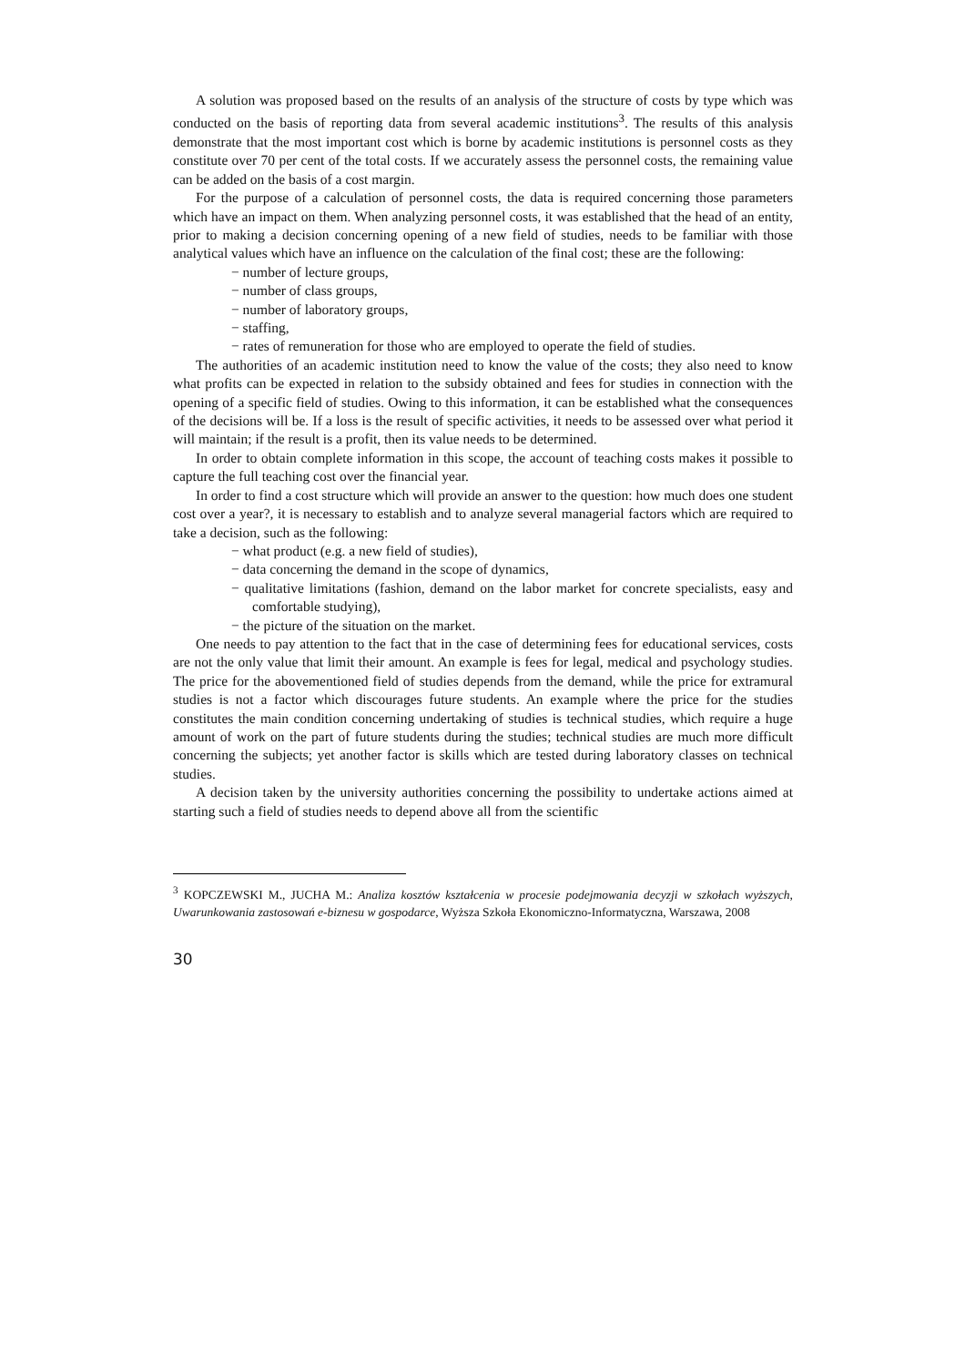A solution was proposed based on the results of an analysis of the structure of costs by type which was conducted on the basis of reporting data from several academic institutions<sup>3</sup>. The results of this analysis demonstrate that the most important cost which is borne by academic institutions is personnel costs as they constitute over 70 per cent of the total costs. If we accurately assess the personnel costs, the remaining value can be added on the basis of a cost margin.
For the purpose of a calculation of personnel costs, the data is required concerning those parameters which have an impact on them. When analyzing personnel costs, it was established that the head of an entity, prior to making a decision concerning opening of a new field of studies, needs to be familiar with those analytical values which have an influence on the calculation of the final cost; these are the following:
− number of lecture groups,
− number of class groups,
− number of laboratory groups,
− staffing,
− rates of remuneration for those who are employed to operate the field of studies.
The authorities of an academic institution need to know the value of the costs; they also need to know what profits can be expected in relation to the subsidy obtained and fees for studies in connection with the opening of a specific field of studies. Owing to this information, it can be established what the consequences of the decisions will be. If a loss is the result of specific activities, it needs to be assessed over what period it will maintain; if the result is a profit, then its value needs to be determined.
In order to obtain complete information in this scope, the account of teaching costs makes it possible to capture the full teaching cost over the financial year.
In order to find a cost structure which will provide an answer to the question: how much does one student cost over a year?, it is necessary to establish and to analyze several managerial factors which are required to take a decision, such as the following:
− what product (e.g. a new field of studies),
− data concerning the demand in the scope of dynamics,
− qualitative limitations (fashion, demand on the labor market for concrete specialists, easy and comfortable studying),
− the picture of the situation on the market.
One needs to pay attention to the fact that in the case of determining fees for educational services, costs are not the only value that limit their amount. An example is fees for legal, medical and psychology studies. The price for the abovementioned field of studies depends from the demand, while the price for extramural studies is not a factor which discourages future students. An example where the price for the studies constitutes the main condition concerning undertaking of studies is technical studies, which require a huge amount of work on the part of future students during the studies; technical studies are much more difficult concerning the subjects; yet another factor is skills which are tested during laboratory classes on technical studies.
A decision taken by the university authorities concerning the possibility to undertake actions aimed at starting such a field of studies needs to depend above all from the scientific
<sup>3</sup> KOPCZEWSKI M., JUCHA M.: Analiza kosztów kształcenia w procesie podejmowania decyzji w szkołach wyższych, Uwarunkowania zastosowań e-biznesu w gospodarce, Wyższa Szkoła Ekonomiczno-Informatyczna, Warszawa, 2008
30